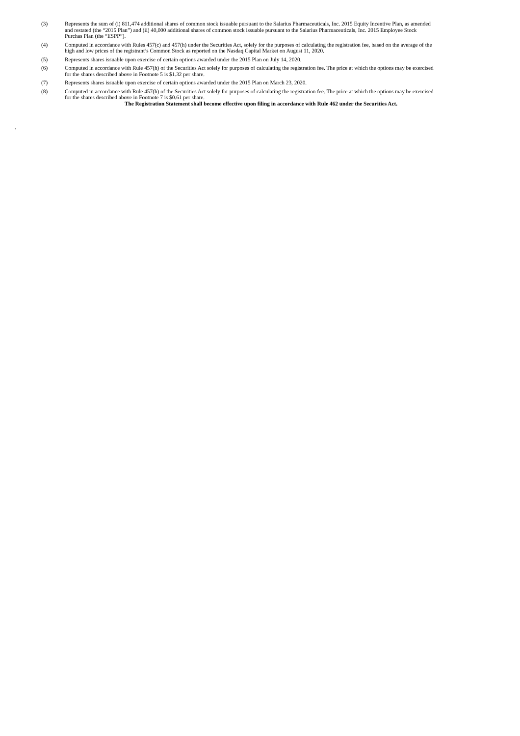(3) Represents the sum of (i) 811,474 additional shares of common stock issuable pursuant to the Salarius Pharmaceuticals, Inc. 2015 Equity Incentive Plan, as amended and restated (the “2015 Plan”) and (ii) 40,000 additional shares of common stock issuable pursuant to the Salarius Pharmaceuticals, Inc. 2015 Employee Stock Purchas Plan (the “ESPP”).
(4) Computed in accordance with Rules 457(c) and 457(h) under the Securities Act, solely for the purposes of calculating the registration fee, based on the average of the high and low prices of the registrant’s Common Stock as reported on the Nasdaq Capital Market on August 11, 2020.
(5) Represents shares issuable upon exercise of certain options awarded under the 2015 Plan on July 14, 2020.
(6) Computed in accordance with Rule 457(h) of the Securities Act solely for purposes of calculating the registration fee. The price at which the options may be exercised for the shares described above in Footnote 5 is $1.32 per share.
(7) Represents shares issuable upon exercise of certain options awarded under the 2015 Plan on March 23, 2020.
(8) Computed in accordance with Rule 457(h) of the Securities Act solely for purposes of calculating the registration fee. The price at which the options may be exercised for the shares described above in Footnote 7 is $0.61 per share.
The Registration Statement shall become effective upon filing in accordance with Rule 462 under the Securities Act.
.